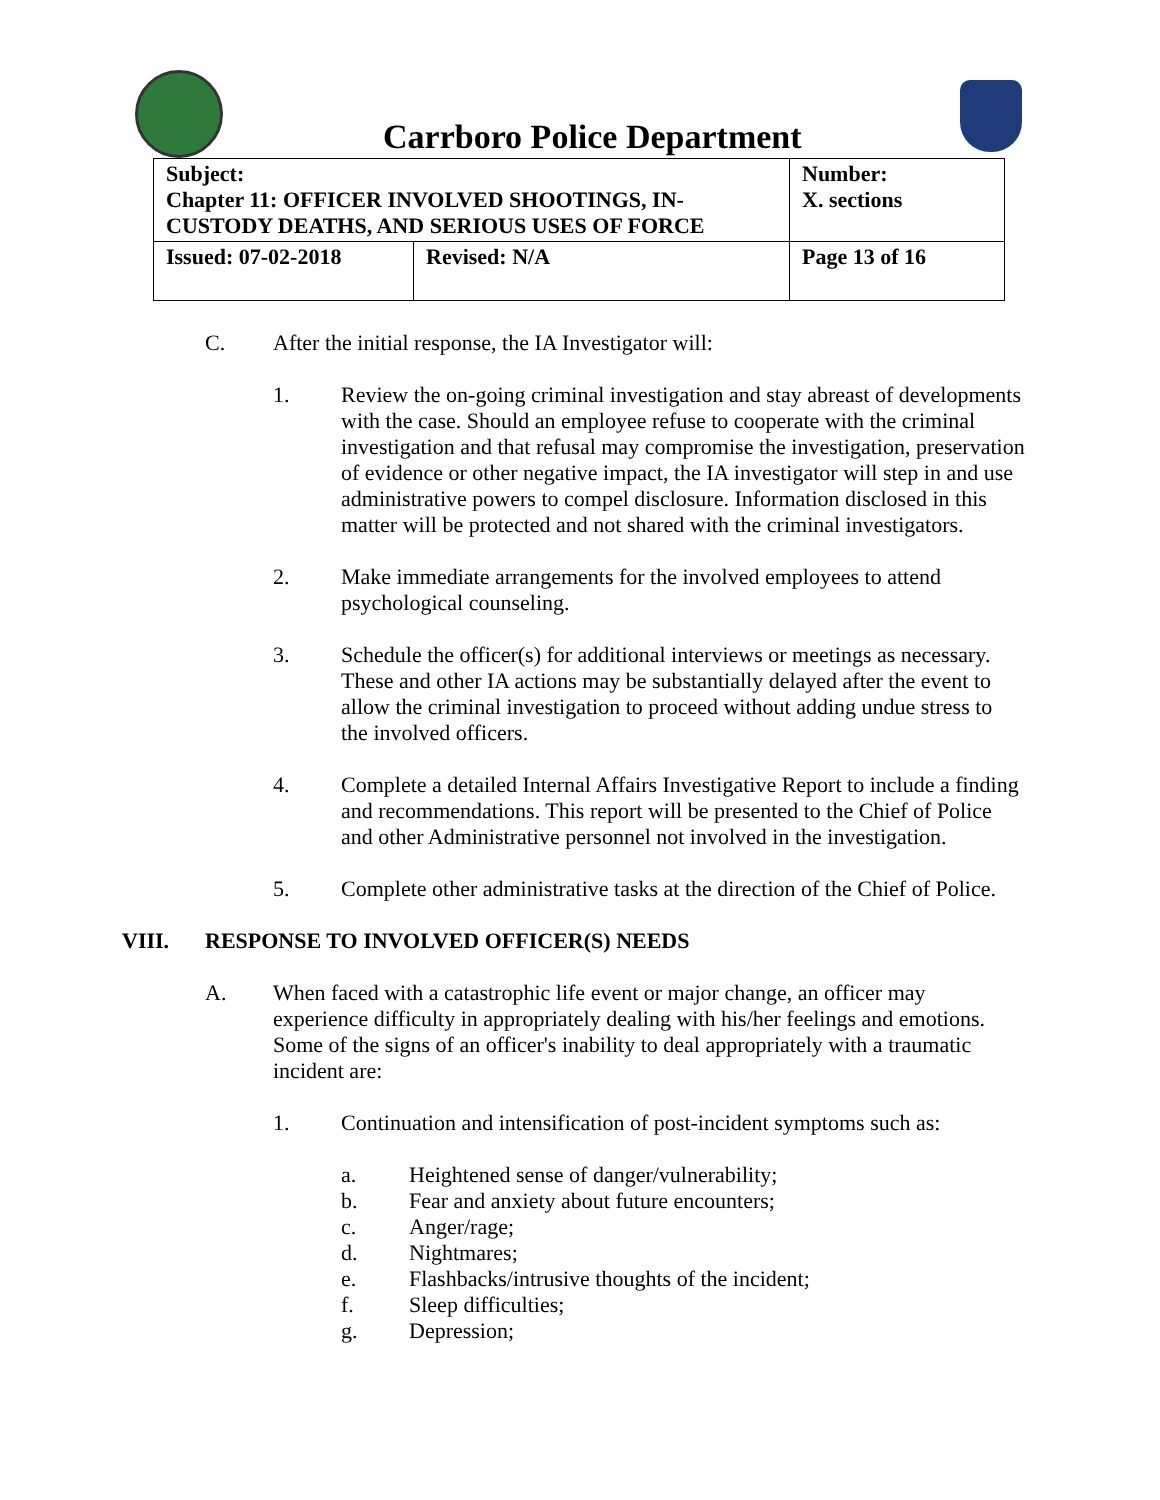Carrboro Police Department
| Subject: Chapter 11: OFFICER INVOLVED SHOOTINGS, IN- CUSTODY DEATHS, AND SERIOUS USES OF FORCE | | Number: X. sections |
| Issued: 07-02-2018 | Revised: N/A | Page 13 of 16 |
C. After the initial response, the IA Investigator will:
1. Review the on-going criminal investigation and stay abreast of developments with the case. Should an employee refuse to cooperate with the criminal investigation and that refusal may compromise the investigation, preservation of evidence or other negative impact, the IA investigator will step in and use administrative powers to compel disclosure. Information disclosed in this matter will be protected and not shared with the criminal investigators.
2. Make immediate arrangements for the involved employees to attend psychological counseling.
3. Schedule the officer(s) for additional interviews or meetings as necessary. These and other IA actions may be substantially delayed after the event to allow the criminal investigation to proceed without adding undue stress to the involved officers.
4. Complete a detailed Internal Affairs Investigative Report to include a finding and recommendations. This report will be presented to the Chief of Police and other Administrative personnel not involved in the investigation.
5. Complete other administrative tasks at the direction of the Chief of Police.
VIII. RESPONSE TO INVOLVED OFFICER(S) NEEDS
A. When faced with a catastrophic life event or major change, an officer may experience difficulty in appropriately dealing with his/her feelings and emotions. Some of the signs of an officer's inability to deal appropriately with a traumatic incident are:
1. Continuation and intensification of post-incident symptoms such as:
a. Heightened sense of danger/vulnerability;
b. Fear and anxiety about future encounters;
c. Anger/rage;
d. Nightmares;
e. Flashbacks/intrusive thoughts of the incident;
f. Sleep difficulties;
g. Depression;